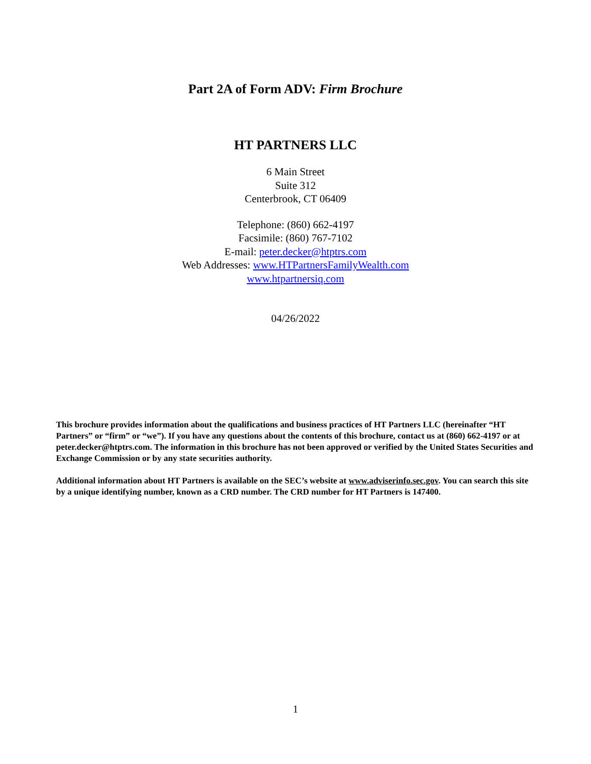Part 2A of Form ADV: Firm Brochure
HT PARTNERS LLC
6 Main Street
Suite 312
Centerbrook, CT 06409
Telephone: (860) 662-4197
Facsimile: (860) 767-7102
E-mail: peter.decker@htptrs.com
Web Addresses: www.HTPartnersFamilyWealth.com
www.htpartnersiq.com
04/26/2022
This brochure provides information about the qualifications and business practices of HT Partners LLC (hereinafter “HT Partners” or “firm” or “we”). If you have any questions about the contents of this brochure, contact us at (860) 662-4197 or at peter.decker@htptrs.com. The information in this brochure has not been approved or verified by the United States Securities and Exchange Commission or by any state securities authority.
Additional information about HT Partners is available on the SEC’s website at www.adviserinfo.sec.gov. You can search this site by a unique identifying number, known as a CRD number. The CRD number for HT Partners is 147400.
1